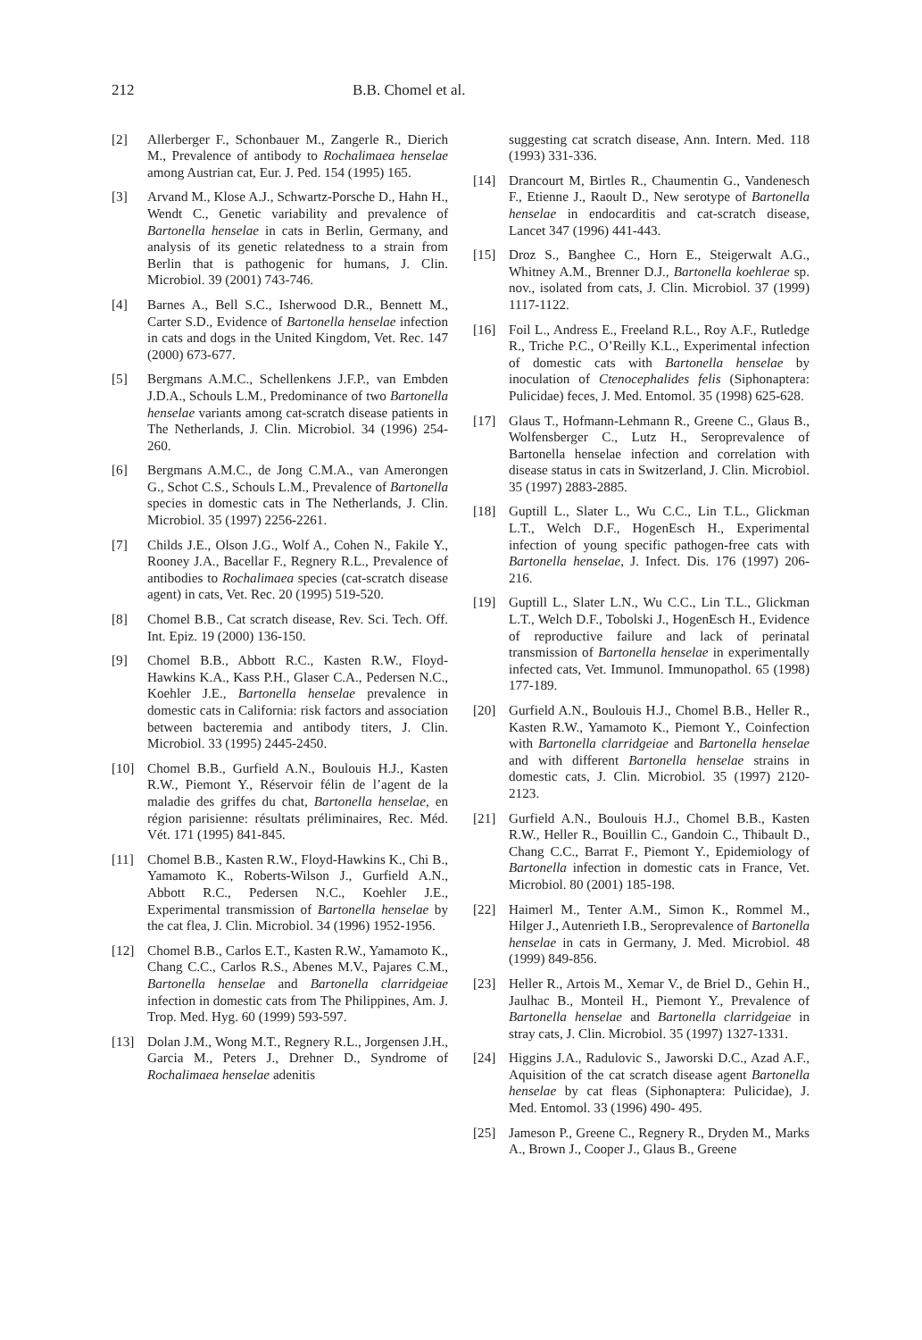212 B.B. Chomel et al.
[2] Allerberger F., Schonbauer M., Zangerle R., Dierich M., Prevalence of antibody to Rochalimaea henselae among Austrian cat, Eur. J. Ped. 154 (1995) 165.
[3] Arvand M., Klose A.J., Schwartz-Porsche D., Hahn H., Wendt C., Genetic variability and prevalence of Bartonella henselae in cats in Berlin, Germany, and analysis of its genetic relatedness to a strain from Berlin that is pathogenic for humans, J. Clin. Microbiol. 39 (2001) 743-746.
[4] Barnes A., Bell S.C., Isherwood D.R., Bennett M., Carter S.D., Evidence of Bartonella henselae infection in cats and dogs in the United Kingdom, Vet. Rec. 147 (2000) 673-677.
[5] Bergmans A.M.C., Schellenkens J.F.P., van Embden J.D.A., Schouls L.M., Predominance of two Bartonella henselae variants among cat-scratch disease patients in The Netherlands, J. Clin. Microbiol. 34 (1996) 254-260.
[6] Bergmans A.M.C., de Jong C.M.A., van Amerongen G., Schot C.S., Schouls L.M., Prevalence of Bartonella species in domestic cats in The Netherlands, J. Clin. Microbiol. 35 (1997) 2256-2261.
[7] Childs J.E., Olson J.G., Wolf A., Cohen N., Fakile Y., Rooney J.A., Bacellar F., Regnery R.L., Prevalence of antibodies to Rochalimaea species (cat-scratch disease agent) in cats, Vet. Rec. 20 (1995) 519-520.
[8] Chomel B.B., Cat scratch disease, Rev. Sci. Tech. Off. Int. Epiz. 19 (2000) 136-150.
[9] Chomel B.B., Abbott R.C., Kasten R.W., Floyd-Hawkins K.A., Kass P.H., Glaser C.A., Pedersen N.C., Koehler J.E., Bartonella henselae prevalence in domestic cats in California: risk factors and association between bacteremia and antibody titers, J. Clin. Microbiol. 33 (1995) 2445-2450.
[10] Chomel B.B., Gurfield A.N., Boulouis H.J., Kasten R.W., Piemont Y., Réservoir félin de l’agent de la maladie des griffes du chat, Bartonella henselae, en région parisienne: résultats préliminaires, Rec. Méd. Vét. 171 (1995) 841-845.
[11] Chomel B.B., Kasten R.W., Floyd-Hawkins K., Chi B., Yamamoto K., Roberts-Wilson J., Gurfield A.N., Abbott R.C., Pedersen N.C., Koehler J.E., Experimental transmission of Bartonella henselae by the cat flea, J. Clin. Microbiol. 34 (1996) 1952-1956.
[12] Chomel B.B., Carlos E.T., Kasten R.W., Yamamoto K., Chang C.C., Carlos R.S., Abenes M.V., Pajares C.M., Bartonella henselae and Bartonella clarridgeiae infection in domestic cats from The Philippines, Am. J. Trop. Med. Hyg. 60 (1999) 593-597.
[13] Dolan J.M., Wong M.T., Regnery R.L., Jorgensen J.H., Garcia M., Peters J., Drehner D., Syndrome of Rochalimaea henselae adenitis
suggesting cat scratch disease, Ann. Intern. Med. 118 (1993) 331-336.
[14] Drancourt M, Birtles R., Chaumentin G., Vandenesch F., Etienne J., Raoult D., New serotype of Bartonella henselae in endocarditis and cat-scratch disease, Lancet 347 (1996) 441-443.
[15] Droz S., Banghee C., Horn E., Steigerwalt A.G., Whitney A.M., Brenner D.J., Bartonella koehlerae sp. nov., isolated from cats, J. Clin. Microbiol. 37 (1999) 1117-1122.
[16] Foil L., Andress E., Freeland R.L., Roy A.F., Rutledge R., Triche P.C., O’Reilly K.L., Experimental infection of domestic cats with Bartonella henselae by inoculation of Ctenocephalides felis (Siphonaptera: Pulicidae) feces, J. Med. Entomol. 35 (1998) 625-628.
[17] Glaus T., Hofmann-Lehmann R., Greene C., Glaus B., Wolfensberger C., Lutz H., Seroprevalence of Bartonella henselae infection and correlation with disease status in cats in Switzerland, J. Clin. Microbiol. 35 (1997) 2883-2885.
[18] Guptill L., Slater L., Wu C.C., Lin T.L., Glickman L.T., Welch D.F., HogenEsch H., Experimental infection of young specific pathogen-free cats with Bartonella henselae, J. Infect. Dis. 176 (1997) 206-216.
[19] Guptill L., Slater L.N., Wu C.C., Lin T.L., Glickman L.T., Welch D.F., Tobolski J., HogenEsch H., Evidence of reproductive failure and lack of perinatal transmission of Bartonella henselae in experimentally infected cats, Vet. Immunol. Immunopathol. 65 (1998) 177-189.
[20] Gurfield A.N., Boulouis H.J., Chomel B.B., Heller R., Kasten R.W., Yamamoto K., Piemont Y., Coinfection with Bartonella clarridgeiae and Bartonella henselae and with different Bartonella henselae strains in domestic cats, J. Clin. Microbiol. 35 (1997) 2120-2123.
[21] Gurfield A.N., Boulouis H.J., Chomel B.B., Kasten R.W., Heller R., Bouillin C., Gandoin C., Thibault D., Chang C.C., Barrat F., Piemont Y., Epidemiology of Bartonella infection in domestic cats in France, Vet. Microbiol. 80 (2001) 185-198.
[22] Haimerl M., Tenter A.M., Simon K., Rommel M., Hilger J., Autenrieth I.B., Seroprevalence of Bartonella henselae in cats in Germany, J. Med. Microbiol. 48 (1999) 849-856.
[23] Heller R., Artois M., Xemar V., de Briel D., Gehin H., Jaulhac B., Monteil H., Piemont Y., Prevalence of Bartonella henselae and Bartonella clarridgeiae in stray cats, J. Clin. Microbiol. 35 (1997) 1327-1331.
[24] Higgins J.A., Radulovic S., Jaworski D.C., Azad A.F., Aquisition of the cat scratch disease agent Bartonella henselae by cat fleas (Siphonaptera: Pulicidae), J. Med. Entomol. 33 (1996) 490- 495.
[25] Jameson P., Greene C., Regnery R., Dryden M., Marks A., Brown J., Cooper J., Glaus B., Greene